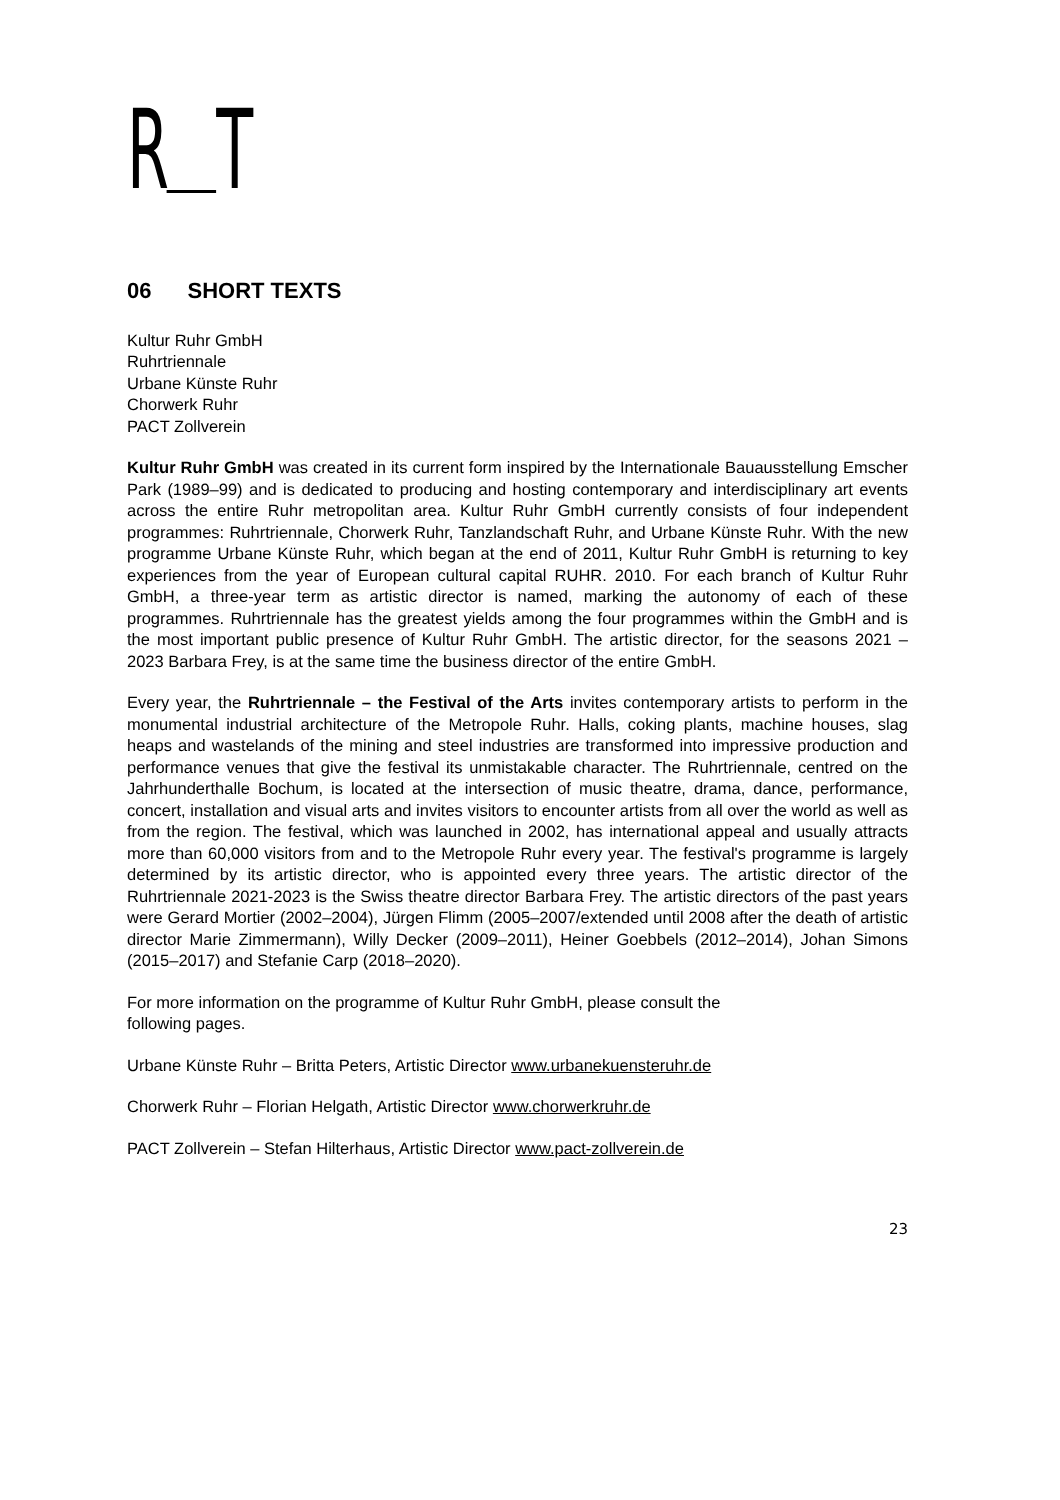R T
06 SHORT TEXTS
Kultur Ruhr GmbH
Ruhrtriennale
Urbane Künste Ruhr
Chorwerk Ruhr
PACT Zollverein
Kultur Ruhr GmbH was created in its current form inspired by the Internationale Bauausstellung Emscher Park (1989–99) and is dedicated to producing and hosting contemporary and interdisciplinary art events across the entire Ruhr metropolitan area. Kultur Ruhr GmbH currently consists of four independent programmes: Ruhrtriennale, Chorwerk Ruhr, Tanzlandschaft Ruhr, and Urbane Künste Ruhr. With the new programme Urbane Künste Ruhr, which began at the end of 2011, Kultur Ruhr GmbH is returning to key experiences from the year of European cultural capital RUHR. 2010. For each branch of Kultur Ruhr GmbH, a three-year term as artistic director is named, marking the autonomy of each of these programmes. Ruhrtriennale has the greatest yields among the four programmes within the GmbH and is the most important public presence of Kultur Ruhr GmbH. The artistic director, for the seasons 2021 – 2023 Barbara Frey, is at the same time the business director of the entire GmbH.
Every year, the Ruhrtriennale – the Festival of the Arts invites contemporary artists to perform in the monumental industrial architecture of the Metropole Ruhr. Halls, coking plants, machine houses, slag heaps and wastelands of the mining and steel industries are transformed into impressive production and performance venues that give the festival its unmistakable character. The Ruhrtriennale, centred on the Jahrhunderthalle Bochum, is located at the intersection of music theatre, drama, dance, performance, concert, installation and visual arts and invites visitors to encounter artists from all over the world as well as from the region. The festival, which was launched in 2002, has international appeal and usually attracts more than 60,000 visitors from and to the Metropole Ruhr every year. The festival's programme is largely determined by its artistic director, who is appointed every three years. The artistic director of the Ruhrtriennale 2021-2023 is the Swiss theatre director Barbara Frey. The artistic directors of the past years were Gerard Mortier (2002–2004), Jürgen Flimm (2005–2007/extended until 2008 after the death of artistic director Marie Zimmermann), Willy Decker (2009–2011), Heiner Goebbels (2012–2014), Johan Simons (2015–2017) and Stefanie Carp (2018–2020).
For more information on the programme of Kultur Ruhr GmbH, please consult the
following pages.
Urbane Künste Ruhr – Britta Peters, Artistic Director www.urbanekuensteruhr.de
Chorwerk Ruhr – Florian Helgath, Artistic Director www.chorwerkruhr.de
PACT Zollverein – Stefan Hilterhaus, Artistic Director www.pact-zollverein.de
23